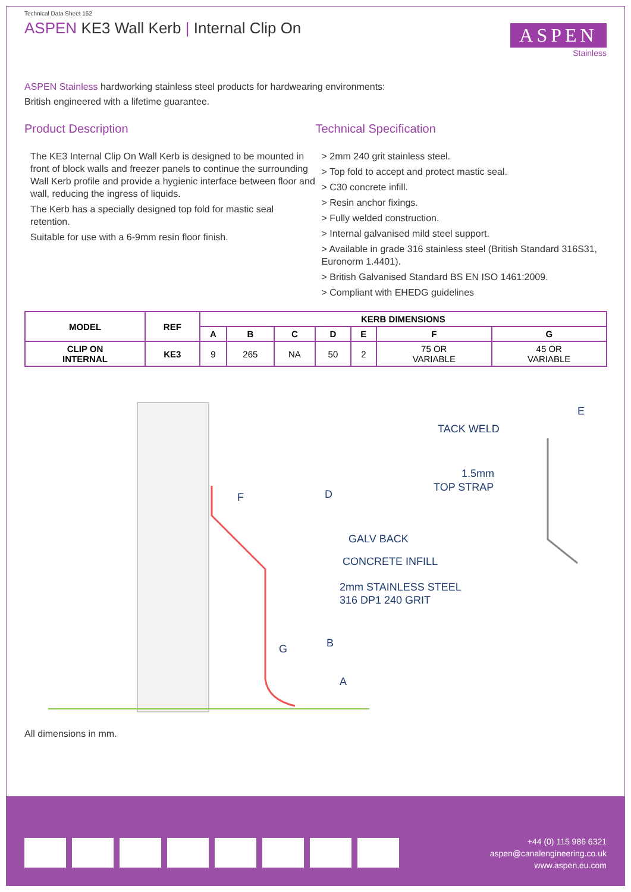ASPEN
Stainless
Technical Data Sheet 152
ASPEN KE3 Wall Kerb | Internal Clip On
ASPEN Stainless hardworking stainless steel products for hardwearing environments:
British engineered with a lifetime guarantee.
Product Description
The KE3 Internal Clip On Wall Kerb is designed to be mounted in front of block walls and freezer panels to continue the surrounding Wall Kerb profile and provide a hygienic interface between floor and wall, reducing the ingress of liquids.
The Kerb has a specially designed top fold for mastic seal retention.
Suitable for use with a 6-9mm resin floor finish.
Technical Specification
> 2mm 240 grit stainless steel.
> Top fold to accept and protect mastic seal.
> C30 concrete infill.
> Resin anchor fixings.
> Fully welded construction.
> Internal galvanised mild steel support.
> Available in grade 316 stainless steel (British Standard 316S31, Euronorm 1.4401).
> British Galvanised Standard BS EN ISO 1461:2009.
> Compliant with EHEDG guidelines
| MODEL | REF | KERB DIMENSIONS | | | | | | |
| --- | --- | --- | --- | --- | --- | --- | --- | --- |
| | | A | B | C | D | E | F | G |
| CLIP ON INTERNAL | KE3 | 9 | 265 | NA | 50 | 2 | 75 OR VARIABLE | 45 OR VARIABLE |
TACK WELD
E
1.5mm
TOP STRAP
GALV BACK
CONCRETE INFILL
2mm STAINLESS STEEL
316 DP1 240 GRIT
F
D
B
G
A
All dimensions in mm.
+44 (0) 115 986 6321
aspen@canalengineering.co.uk
www.aspen.eu.com